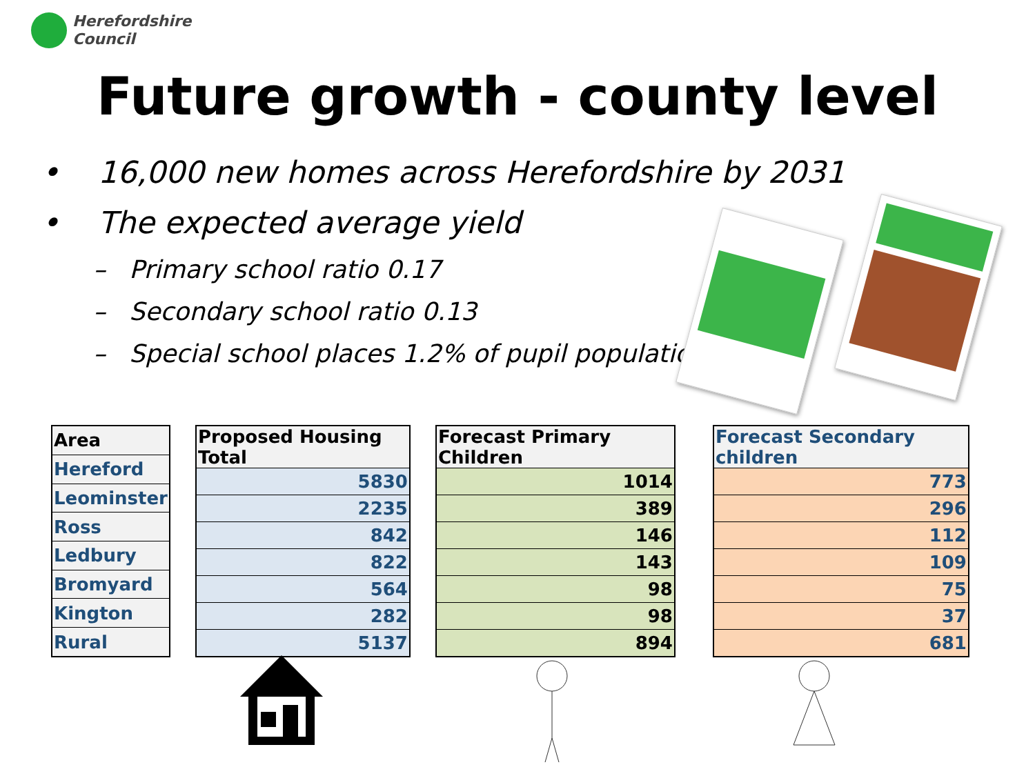Herefordshire
Council
Future growth - county level
• 16,000 new homes across Herefordshire by 2031
• The expected average yield
– Primary school ratio 0.17
– Secondary school ratio 0.13
– Special school places 1.2% of pupil population
| Area |
| --- |
| Hereford |
| Leominster |
| Ross |
| Ledbury |
| Bromyard |
| Kington |
| Rural |
| Proposed Housing Total |
| --- |
| 5830 |
| 2235 |
| 842 |
| 822 |
| 564 |
| 282 |
| 5137 |
| Forecast Primary Children |
| --- |
| 1014 |
| 389 |
| 146 |
| 143 |
| 98 |
| 98 |
| 894 |
| Forecast Secondary children |
| --- |
| 773 |
| 296 |
| 112 |
| 109 |
| 75 |
| 37 |
| 681 |